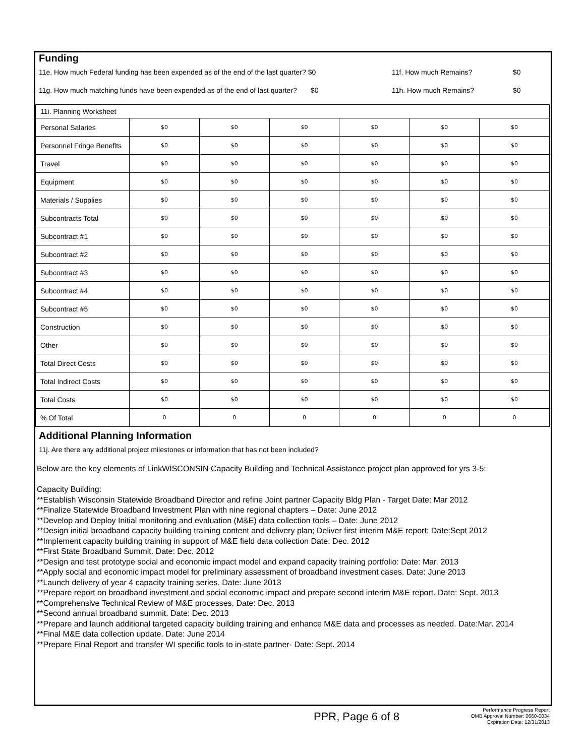Funding
11e. How much Federal funding has been expended as of the end of the last quarter? $0 11f. How much Remains? $0
11g. How much matching funds have been expended as of the end of last quarter? $0 11h. How much Remains? $0
| 11i. Planning Worksheet | | | | | | |
| Personal Salaries | $0 | $0 | $0 | $0 | $0 | $0 |
| Personnel Fringe Benefits | $0 | $0 | $0 | $0 | $0 | $0 |
| Travel | $0 | $0 | $0 | $0 | $0 | $0 |
| Equipment | $0 | $0 | $0 | $0 | $0 | $0 |
| Materials / Supplies | $0 | $0 | $0 | $0 | $0 | $0 |
| Subcontracts Total | $0 | $0 | $0 | $0 | $0 | $0 |
| Subcontract #1 | $0 | $0 | $0 | $0 | $0 | $0 |
| Subcontract #2 | $0 | $0 | $0 | $0 | $0 | $0 |
| Subcontract #3 | $0 | $0 | $0 | $0 | $0 | $0 |
| Subcontract #4 | $0 | $0 | $0 | $0 | $0 | $0 |
| Subcontract #5 | $0 | $0 | $0 | $0 | $0 | $0 |
| Construction | $0 | $0 | $0 | $0 | $0 | $0 |
| Other | $0 | $0 | $0 | $0 | $0 | $0 |
| Total Direct Costs | $0 | $0 | $0 | $0 | $0 | $0 |
| Total Indirect Costs | $0 | $0 | $0 | $0 | $0 | $0 |
| Total Costs | $0 | $0 | $0 | $0 | $0 | $0 |
| % Of Total | 0 | 0 | 0 | 0 | 0 | 0 |
Additional Planning Information
11j. Are there any additional project milestones or information that has not been included?
Below are the key elements of LinkWISCONSIN Capacity Building and Technical Assistance project plan approved for yrs 3-5:
Capacity Building:
**Establish Wisconsin Statewide Broadband Director and refine Joint partner Capacity Bldg Plan - Target Date: Mar 2012
**Finalize Statewide Broadband Investment Plan with nine regional chapters – Date: June 2012
**Develop and Deploy Initial monitoring and evaluation (M&E) data collection tools – Date: June 2012
**Design initial broadband capacity building training content and delivery plan; Deliver first interim M&E report: Date:Sept 2012
**Implement capacity building training in support of M&E field data collection Date: Dec. 2012
**First State Broadband Summit. Date: Dec. 2012
**Design and test prototype social and economic impact model and expand capacity training portfolio: Date: Mar. 2013
**Apply social and economic impact model for preliminary assessment of broadband investment cases. Date: June 2013
**Launch delivery of year 4 capacity training series. Date: June 2013
**Prepare report on broadband investment and social economic impact and prepare second interim M&E report. Date: Sept. 2013
**Comprehensive Technical Review of M&E processes. Date: Dec. 2013
**Second annual broadband summit. Date: Dec. 2013
**Prepare and launch additional targeted capacity building training and enhance M&E data and processes as needed. Date:Mar. 2014
**Final M&E data collection update. Date: June 2014
**Prepare Final Report and transfer WI specific tools to in-state partner- Date: Sept. 2014
PPR, Page 6 of 8
Performance Progress Report
OMB Approval Number: 0660-0034
Expiration Date: 12/31/2013